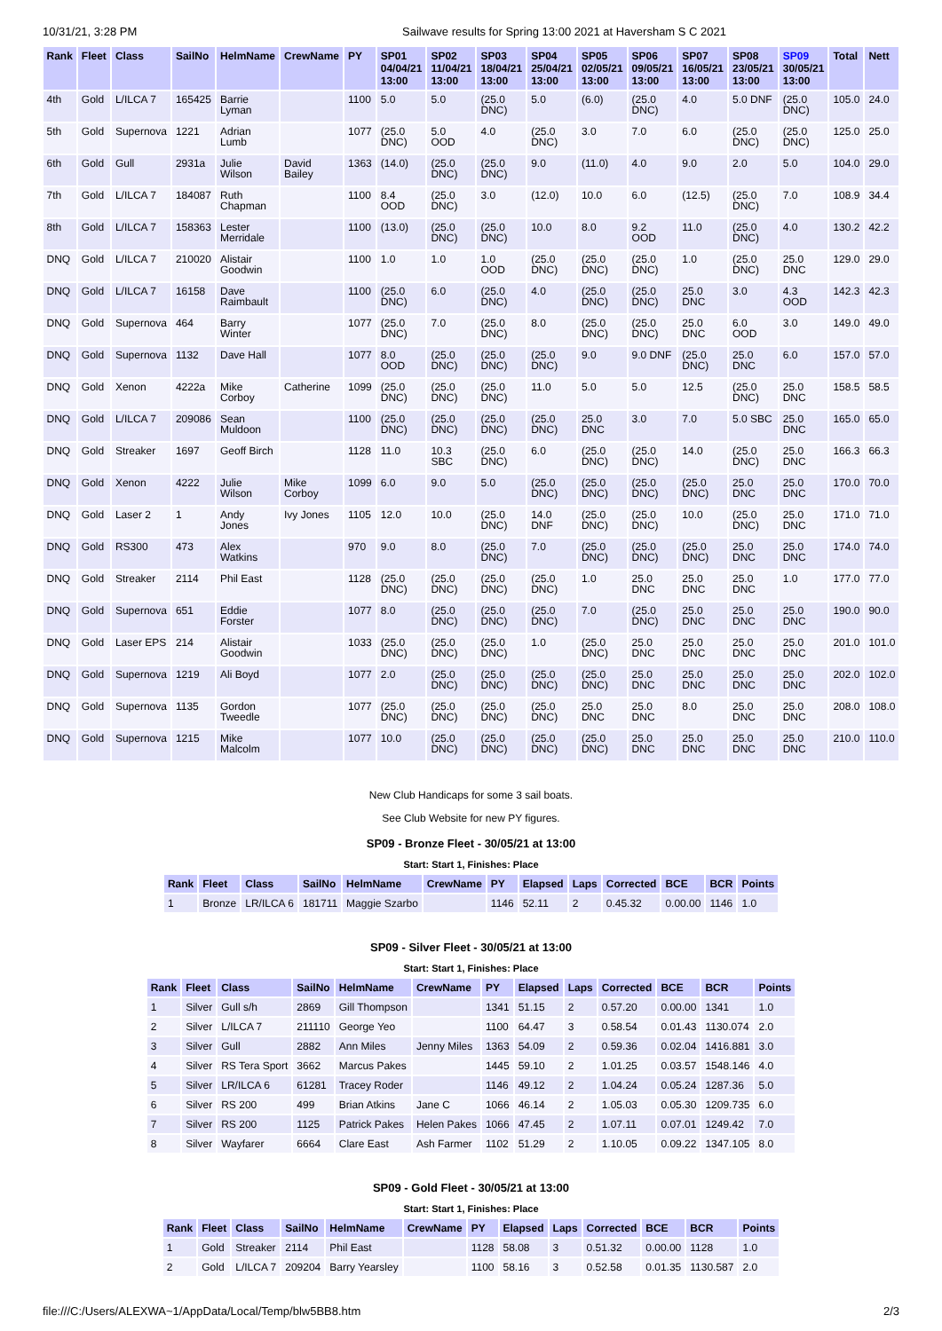10/31/21, 3:28 PM Sailwave results for Spring 13:00 2021 at Haversham S C 2021
| Rank | Fleet | Class | SailNo | HelmName | CrewName | PY | SP01 04/04/21 13:00 | SP02 11/04/21 13:00 | SP03 18/04/21 13:00 | SP04 25/04/21 13:00 | SP05 02/05/21 13:00 | SP06 09/05/21 13:00 | SP07 16/05/21 13:00 | SP08 23/05/21 13:00 | SP09 30/05/21 13:00 | Total | Nett |
| --- | --- | --- | --- | --- | --- | --- | --- | --- | --- | --- | --- | --- | --- | --- | --- | --- | --- |
| 4th | Gold | L/ILCA 7 | 165425 | Barrie Lyman | | 1100 | 5.0 | 5.0 | (25.0 DNC) | 5.0 | (6.0) | (25.0 DNC) | 4.0 | 5.0 DNF | (25.0 DNC) | 105.0 | 24.0 |
| 5th | Gold | Supernova | 1221 | Adrian Lumb | | 1077 | (25.0 DNC) | 5.0 OOD | 4.0 | (25.0 DNC) | 3.0 | 7.0 | 6.0 | (25.0 DNC) | (25.0 DNC) | 125.0 | 25.0 |
| 6th | Gold | Gull | 2931a | Julie Wilson | David Bailey | 1363 | (14.0) | (25.0 DNC) | (25.0 DNC) | 9.0 | (11.0) | 4.0 | 9.0 | 2.0 | 5.0 | 104.0 | 29.0 |
| 7th | Gold | L/ILCA 7 | 184087 | Ruth Chapman | | 1100 | 8.4 OOD | (25.0 DNC) | 3.0 | (12.0) | 10.0 | 6.0 | (12.5) | (25.0 DNC) | 7.0 | 108.9 | 34.4 |
| 8th | Gold | L/ILCA 7 | 158363 | Lester Merridale | | 1100 | (13.0) | (25.0 DNC) | (25.0 DNC) | 10.0 | 8.0 | 9.2 OOD | 11.0 | (25.0 DNC) | 4.0 | 130.2 | 42.2 |
| DNQ | Gold | L/ILCA 7 | 210020 | Alistair Goodwin | | 1100 | 1.0 | 1.0 | 1.0 OOD | (25.0 DNC) | (25.0 DNC) | (25.0 DNC) | 1.0 | (25.0 DNC) | 25.0 DNC | 129.0 | 29.0 |
| DNQ | Gold | L/ILCA 7 | 16158 | Dave Raimbault | | 1100 | (25.0 DNC) | 6.0 | (25.0 DNC) | 4.0 | (25.0 DNC) | (25.0 DNC) | 25.0 DNC | 3.0 | 4.3 OOD | 142.3 | 42.3 |
| DNQ | Gold | Supernova | 464 | Barry Winter | | 1077 | (25.0 DNC) | 7.0 | (25.0 DNC) | 8.0 | (25.0 DNC) | (25.0 DNC) | 25.0 DNC | 6.0 OOD | 3.0 | 149.0 | 49.0 |
| DNQ | Gold | Supernova | 1132 | Dave Hall | | 1077 | 8.0 OOD | (25.0 DNC) | (25.0 DNC) | (25.0 DNC) | 9.0 | 9.0 DNF | (25.0 DNC) | 25.0 DNC | 6.0 | 157.0 | 57.0 |
| DNQ | Gold | Xenon | 4222a | Mike Corboy | Catherine | 1099 | (25.0 DNC) | (25.0 DNC) | (25.0 DNC) | 11.0 | 5.0 | 5.0 | 12.5 | (25.0 DNC) | 25.0 DNC | 158.5 | 58.5 |
| DNQ | Gold | L/ILCA 7 | 209086 | Sean Muldoon | | 1100 | (25.0 DNC) | (25.0 DNC) | (25.0 DNC) | (25.0 DNC) | 25.0 DNC | 3.0 | 7.0 | 5.0 SBC | 25.0 DNC | 165.0 | 65.0 |
| DNQ | Gold | Streaker | 1697 | Geoff Birch | | 1128 | 11.0 | 10.3 SBC | (25.0 DNC) | 6.0 | (25.0 DNC) | (25.0 DNC) | 14.0 | (25.0 DNC) | 25.0 DNC | 166.3 | 66.3 |
| DNQ | Gold | Xenon | 4222 | Julie Wilson | Mike Corboy | 1099 | 6.0 | 9.0 | 5.0 | (25.0 DNC) | (25.0 DNC) | (25.0 DNC) | (25.0 DNC) | 25.0 DNC | 25.0 DNC | 170.0 | 70.0 |
| DNQ | Gold | Laser 2 | 1 | Andy Jones | Ivy Jones | 1105 | 12.0 | 10.0 | (25.0 DNC) | 14.0 DNF | (25.0 DNC) | (25.0 DNC) | 10.0 | (25.0 DNC) | 25.0 DNC | 171.0 | 71.0 |
| DNQ | Gold | RS300 | 473 | Alex Watkins | | 970 | 9.0 | 8.0 | (25.0 DNC) | 7.0 | (25.0 DNC) | (25.0 DNC) | (25.0 DNC) | 25.0 DNC | 25.0 DNC | 174.0 | 74.0 |
| DNQ | Gold | Streaker | 2114 | Phil East | | 1128 | (25.0 DNC) | (25.0 DNC) | (25.0 DNC) | (25.0 DNC) | 1.0 | 25.0 DNC | 25.0 DNC | 25.0 DNC | 1.0 | 177.0 | 77.0 |
| DNQ | Gold | Supernova | 651 | Eddie Forster | | 1077 | 8.0 | (25.0 DNC) | (25.0 DNC) | (25.0 DNC) | 7.0 | (25.0 DNC) | 25.0 DNC | 25.0 DNC | 25.0 DNC | 190.0 | 90.0 |
| DNQ | Gold | Laser EPS | 214 | Alistair Goodwin | | 1033 | (25.0 DNC) | (25.0 DNC) | (25.0 DNC) | 1.0 | (25.0 DNC) | 25.0 DNC | 25.0 DNC | 25.0 DNC | 25.0 DNC | 201.0 | 101.0 |
| DNQ | Gold | Supernova | 1219 | Ali Boyd | | 1077 | 2.0 | (25.0 DNC) | (25.0 DNC) | (25.0 DNC) | (25.0 DNC) | 25.0 DNC | 25.0 DNC | 25.0 DNC | 25.0 DNC | 202.0 | 102.0 |
| DNQ | Gold | Supernova | 1135 | Gordon Tweedle | | 1077 | (25.0 DNC) | (25.0 DNC) | (25.0 DNC) | (25.0 DNC) | 25.0 DNC | 25.0 DNC | 8.0 | 25.0 DNC | 25.0 DNC | 208.0 | 108.0 |
| DNQ | Gold | Supernova | 1215 | Mike Malcolm | | 1077 | 10.0 | (25.0 DNC) | (25.0 DNC) | (25.0 DNC) | (25.0 DNC) | 25.0 DNC | 25.0 DNC | 25.0 DNC | 25.0 DNC | 210.0 | 110.0 |
New Club Handicaps for some 3 sail boats.
See Club Website for new PY figures.
SP09 - Bronze Fleet - 30/05/21 at 13:00
Start: Start 1, Finishes: Place
| Rank | Fleet | Class | SailNo | HelmName | CrewName | PY | Elapsed | Laps | Corrected | BCE | BCR | Points |
| --- | --- | --- | --- | --- | --- | --- | --- | --- | --- | --- | --- | --- |
| 1 | Bronze | LR/ILCA 6 | 181711 | Maggie Szarbo | | 1146 | 52.11 | 2 | 0.45.32 | 0.00.00 | 1146 | 1.0 |
SP09 - Silver Fleet - 30/05/21 at 13:00
Start: Start 1, Finishes: Place
| Rank | Fleet | Class | SailNo | HelmName | CrewName | PY | Elapsed | Laps | Corrected | BCE | BCR | Points |
| --- | --- | --- | --- | --- | --- | --- | --- | --- | --- | --- | --- | --- |
| 1 | Silver | Gull s/h | 2869 | Gill Thompson | | 1341 | 51.15 | 2 | 0.57.20 | 0.00.00 | 1341 | 1.0 |
| 2 | Silver | L/ILCA 7 | 211110 | George Yeo | | 1100 | 64.47 | 3 | 0.58.54 | 0.01.43 | 1130.074 | 2.0 |
| 3 | Silver | Gull | 2882 | Ann Miles | Jenny Miles | 1363 | 54.09 | 2 | 0.59.36 | 0.02.04 | 1416.881 | 3.0 |
| 4 | Silver | RS Tera Sport | 3662 | Marcus Pakes | | 1445 | 59.10 | 2 | 1.01.25 | 0.03.57 | 1548.146 | 4.0 |
| 5 | Silver | LR/ILCA 6 | 61281 | Tracey Roder | | 1146 | 49.12 | 2 | 1.04.24 | 0.05.24 | 1287.36 | 5.0 |
| 6 | Silver | RS 200 | 499 | Brian Atkins | Jane C | 1066 | 46.14 | 2 | 1.05.03 | 0.05.30 | 1209.735 | 6.0 |
| 7 | Silver | RS 200 | 1125 | Patrick Pakes | Helen Pakes | 1066 | 47.45 | 2 | 1.07.11 | 0.07.01 | 1249.42 | 7.0 |
| 8 | Silver | Wayfarer | 6664 | Clare East | Ash Farmer | 1102 | 51.29 | 2 | 1.10.05 | 0.09.22 | 1347.105 | 8.0 |
SP09 - Gold Fleet - 30/05/21 at 13:00
Start: Start 1, Finishes: Place
| Rank | Fleet | Class | SailNo | HelmName | CrewName | PY | Elapsed | Laps | Corrected | BCE | BCR | Points |
| --- | --- | --- | --- | --- | --- | --- | --- | --- | --- | --- | --- | --- |
| 1 | Gold | Streaker | 2114 | Phil East | | 1128 | 58.08 | 3 | 0.51.32 | 0.00.00 | 1128 | 1.0 |
| 2 | Gold | L/ILCA 7 | 209204 | Barry Yearsley | | 1100 | 58.16 | 3 | 0.52.58 | 0.01.35 | 1130.587 | 2.0 |
file:///C:/Users/ALEXWA~1/AppData/Local/Temp/blw5BB8.htm 2/3